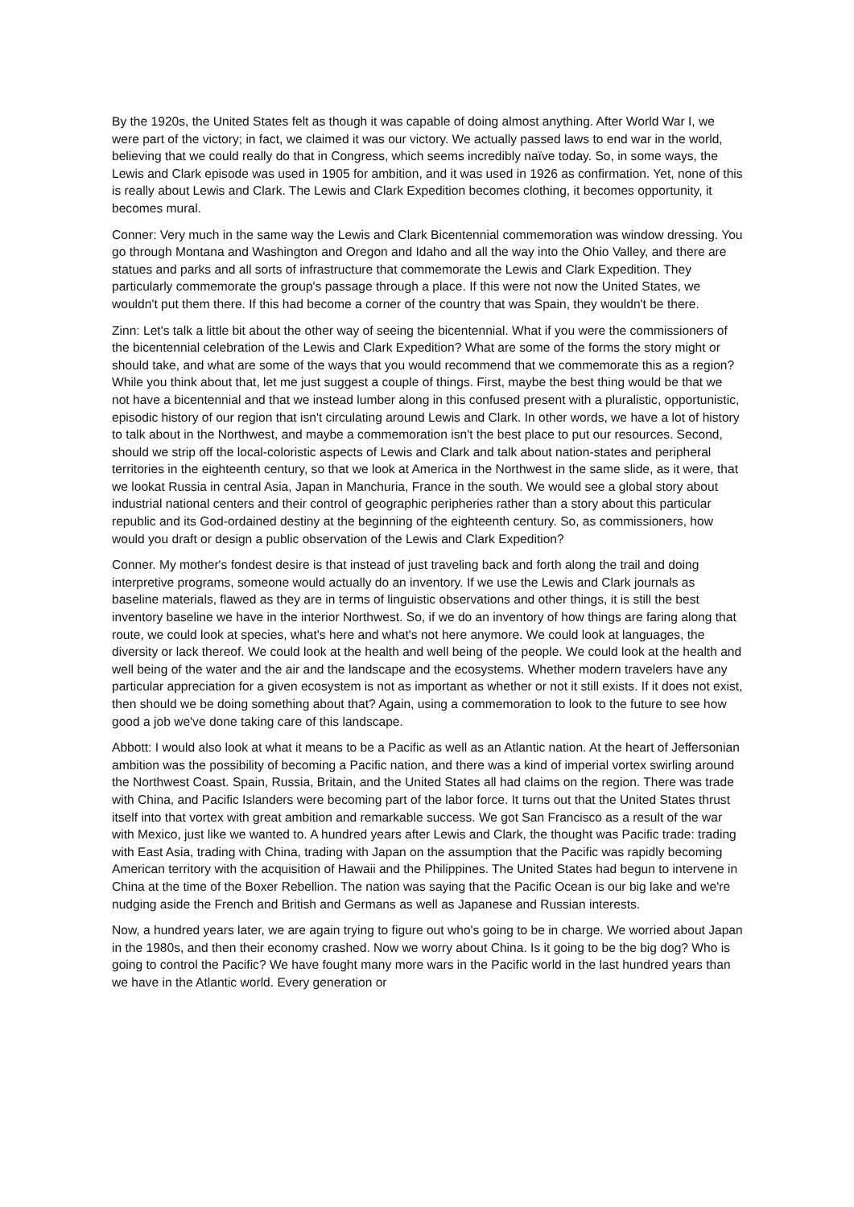By the 1920s, the United States felt as though it was capable of doing almost anything. After World War I, we were part of the victory; in fact, we claimed it was our victory. We actually passed laws to end war in the world, believing that we could really do that in Congress, which seems incredibly naïve today. So, in some ways, the Lewis and Clark episode was used in 1905 for ambition, and it was used in 1926 as confirmation. Yet, none of this is really about Lewis and Clark. The Lewis and Clark Expedition becomes clothing, it becomes opportunity, it becomes mural.
Conner: Very much in the same way the Lewis and Clark Bicentennial commemoration was window dressing. You go through Montana and Washington and Oregon and Idaho and all the way into the Ohio Valley, and there are statues and parks and all sorts of infrastructure that commemorate the Lewis and Clark Expedition. They particularly commemorate the group's passage through a place. If this were not now the United States, we wouldn't put them there. If this had become a corner of the country that was Spain, they wouldn't be there.
Zinn: Let's talk a little bit about the other way of seeing the bicentennial. What if you were the commissioners of the bicentennial celebration of the Lewis and Clark Expedition? What are some of the forms the story might or should take, and what are some of the ways that you would recommend that we commemorate this as a region? While you think about that, let me just suggest a couple of things. First, maybe the best thing would be that we not have a bicentennial and that we instead lumber along in this confused present with a pluralistic, opportunistic, episodic history of our region that isn't circulating around Lewis and Clark. In other words, we have a lot of history to talk about in the Northwest, and maybe a commemoration isn't the best place to put our resources. Second, should we strip off the local-coloristic aspects of Lewis and Clark and talk about nation-states and peripheral territories in the eighteenth century, so that we look at America in the Northwest in the same slide, as it were, that we lookat Russia in central Asia, Japan in Manchuria, France in the south. We would see a global story about industrial national centers and their control of geographic peripheries rather than a story about this particular republic and its God-ordained destiny at the beginning of the eighteenth century. So, as commissioners, how would you draft or design a public observation of the Lewis and Clark Expedition?
Conner. My mother's fondest desire is that instead of just traveling back and forth along the trail and doing interpretive programs, someone would actually do an inventory. If we use the Lewis and Clark journals as baseline materials, flawed as they are in terms of linguistic observations and other things, it is still the best inventory baseline we have in the interior Northwest. So, if we do an inventory of how things are faring along that route, we could look at species, what's here and what's not here anymore. We could look at languages, the diversity or lack thereof. We could look at the health and well being of the people. We could look at the health and well being of the water and the air and the landscape and the ecosystems. Whether modern travelers have any particular appreciation for a given ecosystem is not as important as whether or not it still exists. If it does not exist, then should we be doing something about that? Again, using a commemoration to look to the future to see how good a job we've done taking care of this landscape.
Abbott: I would also look at what it means to be a Pacific as well as an Atlantic nation. At the heart of Jeffersonian ambition was the possibility of becoming a Pacific nation, and there was a kind of imperial vortex swirling around the Northwest Coast. Spain, Russia, Britain, and the United States all had claims on the region. There was trade with China, and Pacific Islanders were becoming part of the labor force. It turns out that the United States thrust itself into that vortex with great ambition and remarkable success. We got San Francisco as a result of the war with Mexico, just like we wanted to. A hundred years after Lewis and Clark, the thought was Pacific trade: trading with East Asia, trading with China, trading with Japan on the assumption that the Pacific was rapidly becoming American territory with the acquisition of Hawaii and the Philippines. The United States had begun to intervene in China at the time of the Boxer Rebellion. The nation was saying that the Pacific Ocean is our big lake and we're nudging aside the French and British and Germans as well as Japanese and Russian interests.
Now, a hundred years later, we are again trying to figure out who's going to be in charge. We worried about Japan in the 1980s, and then their economy crashed. Now we worry about China. Is it going to be the big dog? Who is going to control the Pacific? We have fought many more wars in the Pacific world in the last hundred years than we have in the Atlantic world. Every generation or